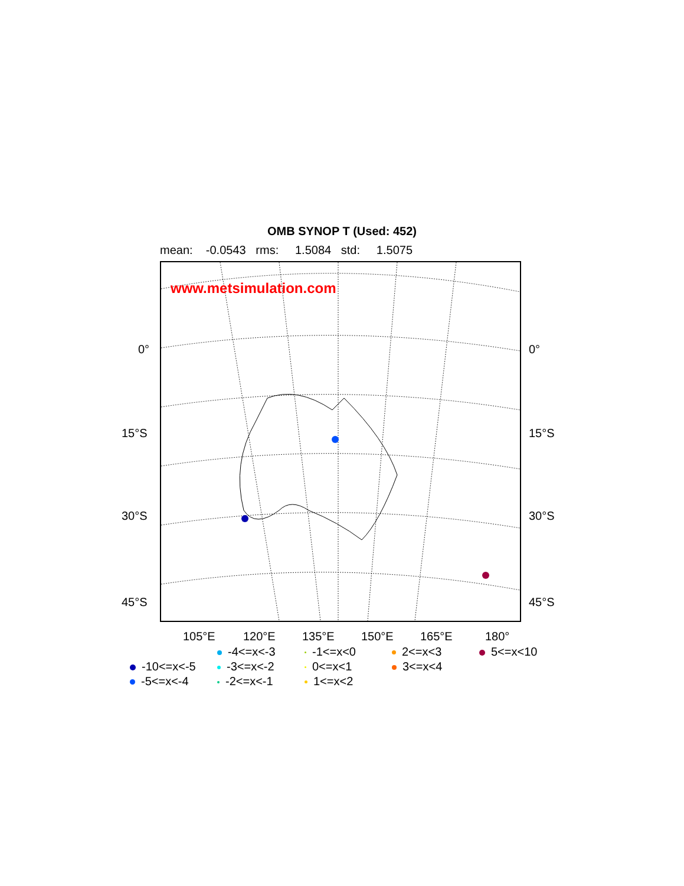OMB SYNOP T (Used: 452)
mean: -0.0543 rms: 1.5084 std: 1.5075
www.metsimulation.com
0° 0°
15°S 15°S
30°S 30°S
45°S 45°S
105°E 120°E 135°E 150°E 165°E 180°
-4<=x<-3
-1<=x<0
2<=x<3
5<=x<10
-10<=x<-5
-3<=x<-2
0<=x<1
3<=x<4
-5<=x<-4
-2<=x<-1
1<=x<2